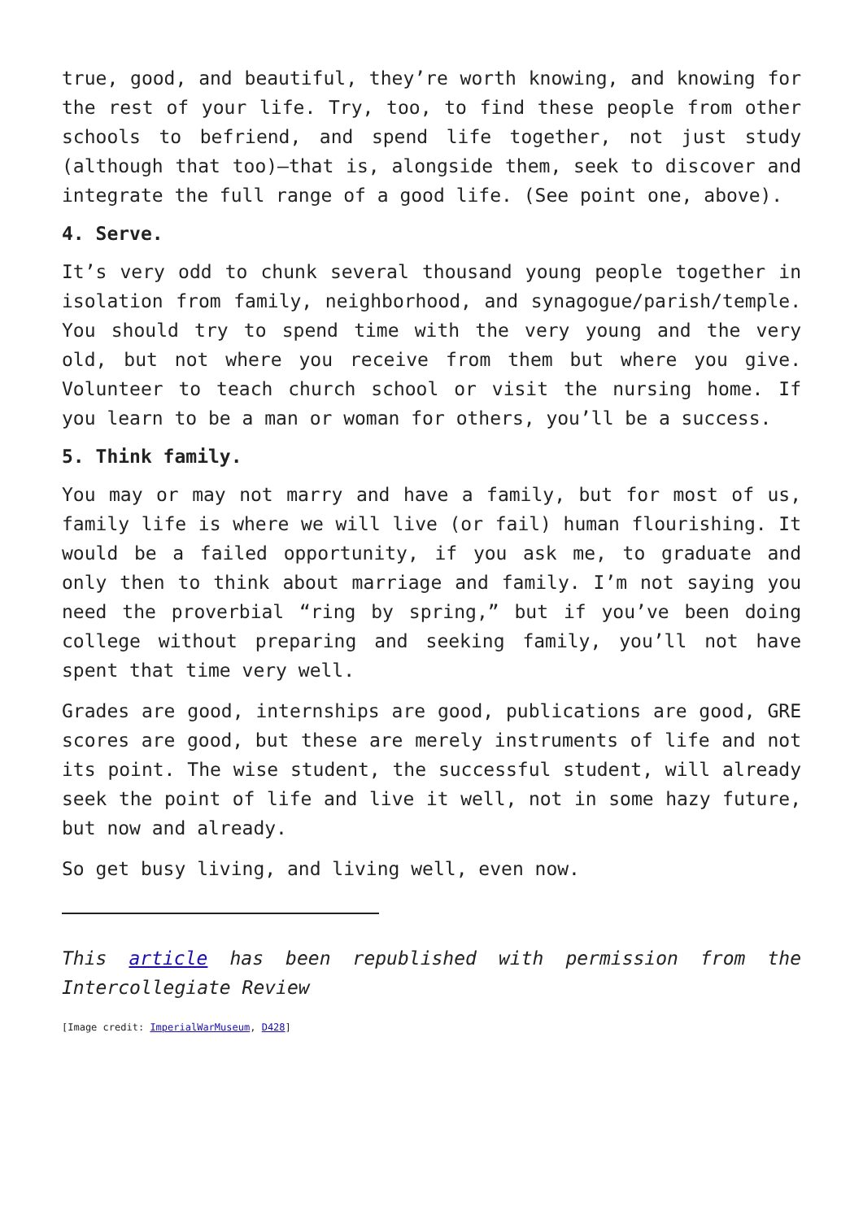true, good, and beautiful, they’re worth knowing, and knowing for the rest of your life. Try, too, to find these people from other schools to befriend, and spend life together, not just study (although that too)—that is, alongside them, seek to discover and integrate the full range of a good life. (See point one, above).
4. Serve.
It’s very odd to chunk several thousand young people together in isolation from family, neighborhood, and synagogue/parish/temple. You should try to spend time with the very young and the very old, but not where you receive from them but where you give. Volunteer to teach church school or visit the nursing home. If you learn to be a man or woman for others, you’ll be a success.
5. Think family.
You may or may not marry and have a family, but for most of us, family life is where we will live (or fail) human flourishing. It would be a failed opportunity, if you ask me, to graduate and only then to think about marriage and family. I’m not saying you need the proverbial “ring by spring,” but if you’ve been doing college without preparing and seeking family, you’ll not have spent that time very well.
Grades are good, internships are good, publications are good, GRE scores are good, but these are merely instruments of life and not its point. The wise student, the successful student, will already seek the point of life and live it well, not in some hazy future, but now and already.
So get busy living, and living well, even now.
This article has been republished with permission from the Intercollegiate Review
[Image credit: ImperialWarMuseum, D428]